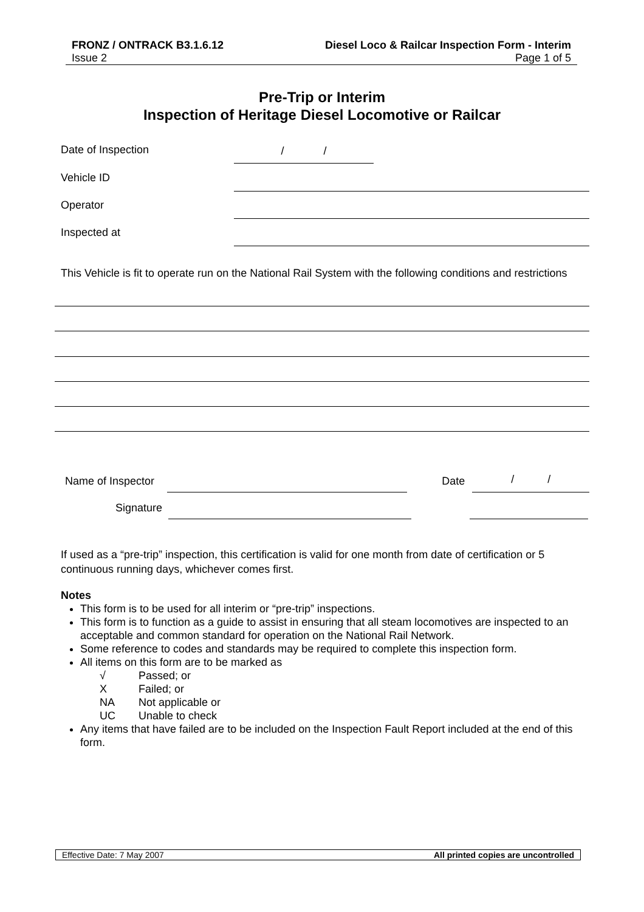FRONZ / ONTRACK B3.1.6.12 Diesel Loco & Railcar Inspection Form - Interim
Issue 2 Page 1 of 5
Pre-Trip or Interim
Inspection of Heritage Diesel Locomotive or Railcar
Date of Inspection
/ /
Vehicle ID
Operator
Inspected at
This Vehicle is fit to operate run on the National Rail System with the following conditions and restrictions
Name of Inspector Date / /
Signature
If used as a “pre-trip” inspection, this certification is valid for one month from date of certification or 5 continuous running days, whichever comes first.
Notes
This form is to be used for all interim or “pre-trip” inspections.
This form is to function as a guide to assist in ensuring that all steam locomotives are inspected to an acceptable and common standard for operation on the National Rail Network.
Some reference to codes and standards may be required to complete this inspection form.
All items on this form are to be marked as
√ Passed; or
X Failed; or
NA Not applicable or
UC Unable to check
Any items that have failed are to be included on the Inspection Fault Report included at the end of this form.
Effective Date: 7 May 2007 All printed copies are uncontrolled